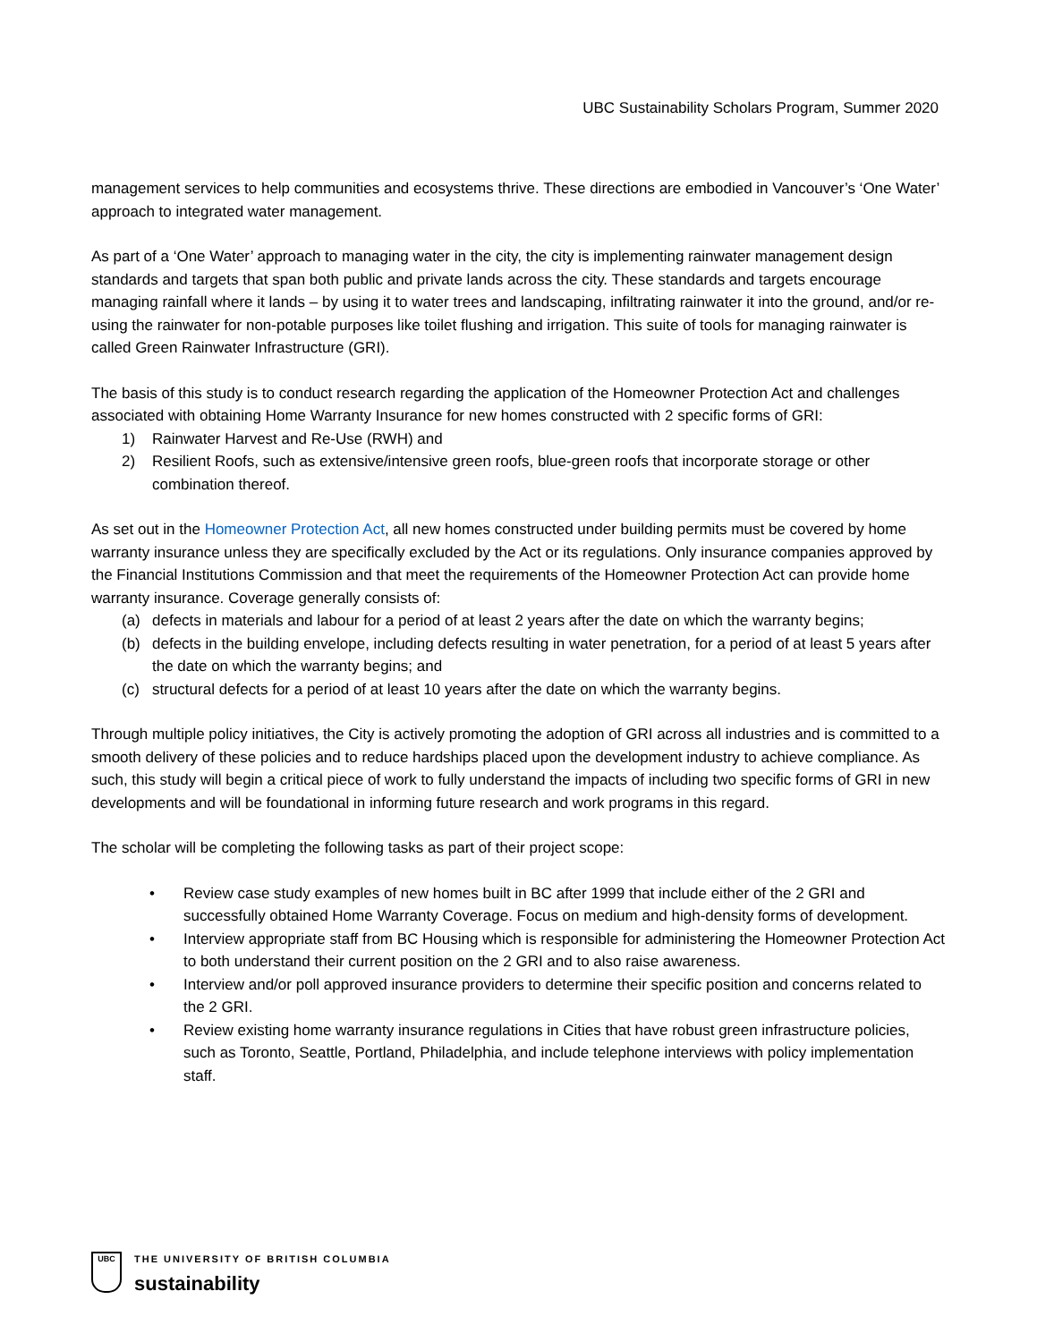UBC Sustainability Scholars Program, Summer 2020
management services to help communities and ecosystems thrive. These directions are embodied in Vancouver’s ‘One Water’ approach to integrated water management.
As part of a ‘One Water’ approach to managing water in the city, the city is implementing rainwater management design standards and targets that span both public and private lands across the city. These standards and targets encourage managing rainfall where it lands – by using it to water trees and landscaping, infiltrating rainwater it into the ground, and/or re-using the rainwater for non-potable purposes like toilet flushing and irrigation. This suite of tools for managing rainwater is called Green Rainwater Infrastructure (GRI).
The basis of this study is to conduct research regarding the application of the Homeowner Protection Act and challenges associated with obtaining Home Warranty Insurance for new homes constructed with 2 specific forms of GRI:
1) Rainwater Harvest and Re-Use (RWH) and
2) Resilient Roofs, such as extensive/intensive green roofs, blue-green roofs that incorporate storage or other combination thereof.
As set out in the Homeowner Protection Act, all new homes constructed under building permits must be covered by home warranty insurance unless they are specifically excluded by the Act or its regulations. Only insurance companies approved by the Financial Institutions Commission and that meet the requirements of the Homeowner Protection Act can provide home warranty insurance. Coverage generally consists of:
(a) defects in materials and labour for a period of at least 2 years after the date on which the warranty begins;
(b) defects in the building envelope, including defects resulting in water penetration, for a period of at least 5 years after the date on which the warranty begins; and
(c) structural defects for a period of at least 10 years after the date on which the warranty begins.
Through multiple policy initiatives, the City is actively promoting the adoption of GRI across all industries and is committed to a smooth delivery of these policies and to reduce hardships placed upon the development industry to achieve compliance. As such, this study will begin a critical piece of work to fully understand the impacts of including two specific forms of GRI in new developments and will be foundational in informing future research and work programs in this regard.
The scholar will be completing the following tasks as part of their project scope:
• Review case study examples of new homes built in BC after 1999 that include either of the 2 GRI and successfully obtained Home Warranty Coverage. Focus on medium and high-density forms of development.
• Interview appropriate staff from BC Housing which is responsible for administering the Homeowner Protection Act to both understand their current position on the 2 GRI and to also raise awareness.
• Interview and/or poll approved insurance providers to determine their specific position and concerns related to the 2 GRI.
• Review existing home warranty insurance regulations in Cities that have robust green infrastructure policies, such as Toronto, Seattle, Portland, Philadelphia, and include telephone interviews with policy implementation staff.
UBC
THE UNIVERSITY OF BRITISH COLUMBIA
sustainability